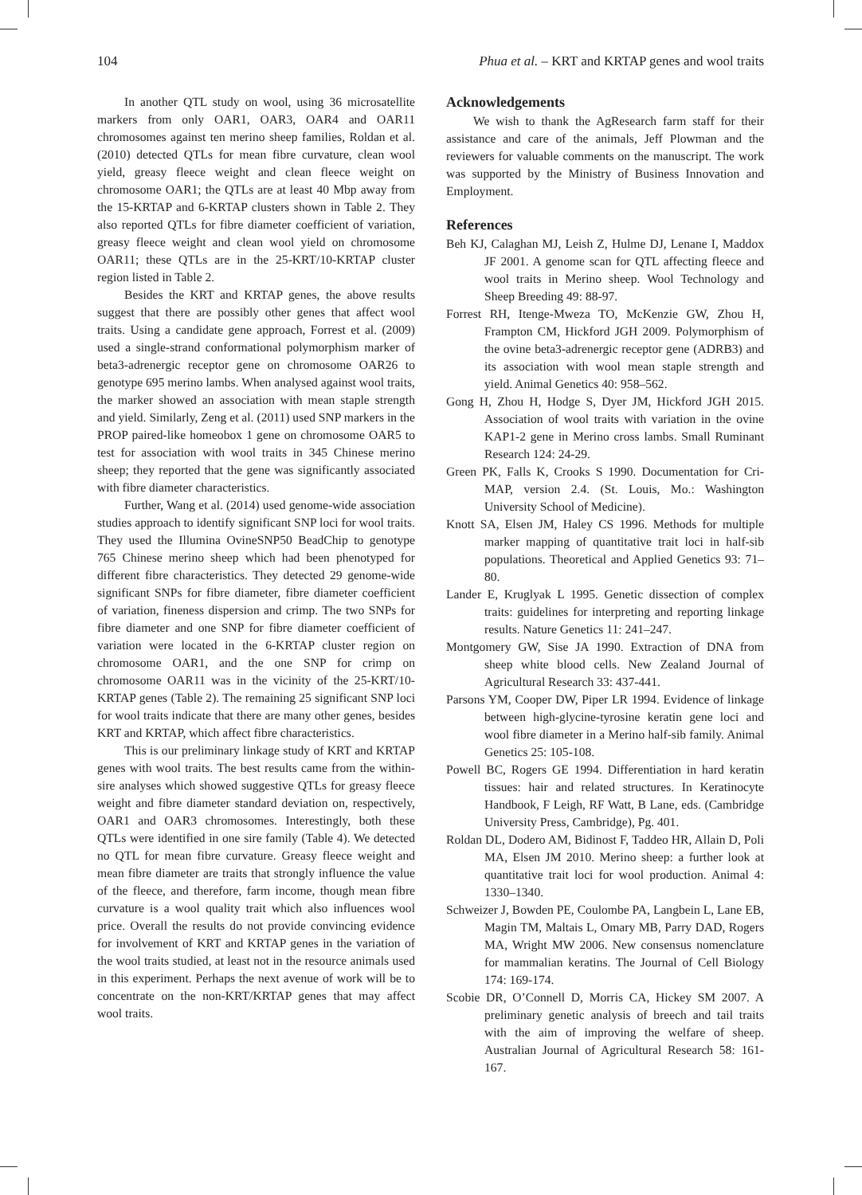104 Phua et al. – KRT and KRTAP genes and wool traits
In another QTL study on wool, using 36 microsatellite markers from only OAR1, OAR3, OAR4 and OAR11 chromosomes against ten merino sheep families, Roldan et al. (2010) detected QTLs for mean fibre curvature, clean wool yield, greasy fleece weight and clean fleece weight on chromosome OAR1; the QTLs are at least 40 Mbp away from the 15-KRTAP and 6-KRTAP clusters shown in Table 2. They also reported QTLs for fibre diameter coefficient of variation, greasy fleece weight and clean wool yield on chromosome OAR11; these QTLs are in the 25-KRT/10-KRTAP cluster region listed in Table 2.
Besides the KRT and KRTAP genes, the above results suggest that there are possibly other genes that affect wool traits. Using a candidate gene approach, Forrest et al. (2009) used a single-strand conformational polymorphism marker of beta3-adrenergic receptor gene on chromosome OAR26 to genotype 695 merino lambs. When analysed against wool traits, the marker showed an association with mean staple strength and yield. Similarly, Zeng et al. (2011) used SNP markers in the PROP paired-like homeobox 1 gene on chromosome OAR5 to test for association with wool traits in 345 Chinese merino sheep; they reported that the gene was significantly associated with fibre diameter characteristics.
Further, Wang et al. (2014) used genome-wide association studies approach to identify significant SNP loci for wool traits. They used the Illumina OvineSNP50 BeadChip to genotype 765 Chinese merino sheep which had been phenotyped for different fibre characteristics. They detected 29 genome-wide significant SNPs for fibre diameter, fibre diameter coefficient of variation, fineness dispersion and crimp. The two SNPs for fibre diameter and one SNP for fibre diameter coefficient of variation were located in the 6-KRTAP cluster region on chromosome OAR1, and the one SNP for crimp on chromosome OAR11 was in the vicinity of the 25-KRT/10-KRTAP genes (Table 2). The remaining 25 significant SNP loci for wool traits indicate that there are many other genes, besides KRT and KRTAP, which affect fibre characteristics.
This is our preliminary linkage study of KRT and KRTAP genes with wool traits. The best results came from the within-sire analyses which showed suggestive QTLs for greasy fleece weight and fibre diameter standard deviation on, respectively, OAR1 and OAR3 chromosomes. Interestingly, both these QTLs were identified in one sire family (Table 4). We detected no QTL for mean fibre curvature. Greasy fleece weight and mean fibre diameter are traits that strongly influence the value of the fleece, and therefore, farm income, though mean fibre curvature is a wool quality trait which also influences wool price. Overall the results do not provide convincing evidence for involvement of KRT and KRTAP genes in the variation of the wool traits studied, at least not in the resource animals used in this experiment. Perhaps the next avenue of work will be to concentrate on the non-KRT/KRTAP genes that may affect wool traits.
Acknowledgements
We wish to thank the AgResearch farm staff for their assistance and care of the animals, Jeff Plowman and the reviewers for valuable comments on the manuscript. The work was supported by the Ministry of Business Innovation and Employment.
References
Beh KJ, Calaghan MJ, Leish Z, Hulme DJ, Lenane I, Maddox JF 2001. A genome scan for QTL affecting fleece and wool traits in Merino sheep. Wool Technology and Sheep Breeding 49: 88-97.
Forrest RH, Itenge-Mweza TO, McKenzie GW, Zhou H, Frampton CM, Hickford JGH 2009. Polymorphism of the ovine beta3-adrenergic receptor gene (ADRB3) and its association with wool mean staple strength and yield. Animal Genetics 40: 958–562.
Gong H, Zhou H, Hodge S, Dyer JM, Hickford JGH 2015. Association of wool traits with variation in the ovine KAP1-2 gene in Merino cross lambs. Small Ruminant Research 124: 24-29.
Green PK, Falls K, Crooks S 1990. Documentation for Cri-MAP, version 2.4. (St. Louis, Mo.: Washington University School of Medicine).
Knott SA, Elsen JM, Haley CS 1996. Methods for multiple marker mapping of quantitative trait loci in half-sib populations. Theoretical and Applied Genetics 93: 71–80.
Lander E, Kruglyak L 1995. Genetic dissection of complex traits: guidelines for interpreting and reporting linkage results. Nature Genetics 11: 241–247.
Montgomery GW, Sise JA 1990. Extraction of DNA from sheep white blood cells. New Zealand Journal of Agricultural Research 33: 437-441.
Parsons YM, Cooper DW, Piper LR 1994. Evidence of linkage between high-glycine-tyrosine keratin gene loci and wool fibre diameter in a Merino half-sib family. Animal Genetics 25: 105-108.
Powell BC, Rogers GE 1994. Differentiation in hard keratin tissues: hair and related structures. In Keratinocyte Handbook, F Leigh, RF Watt, B Lane, eds. (Cambridge University Press, Cambridge), Pg. 401.
Roldan DL, Dodero AM, Bidinost F, Taddeo HR, Allain D, Poli MA, Elsen JM 2010. Merino sheep: a further look at quantitative trait loci for wool production. Animal 4: 1330–1340.
Schweizer J, Bowden PE, Coulombe PA, Langbein L, Lane EB, Magin TM, Maltais L, Omary MB, Parry DAD, Rogers MA, Wright MW 2006. New consensus nomenclature for mammalian keratins. The Journal of Cell Biology 174: 169-174.
Scobie DR, O’Connell D, Morris CA, Hickey SM 2007. A preliminary genetic analysis of breech and tail traits with the aim of improving the welfare of sheep. Australian Journal of Agricultural Research 58: 161-167.